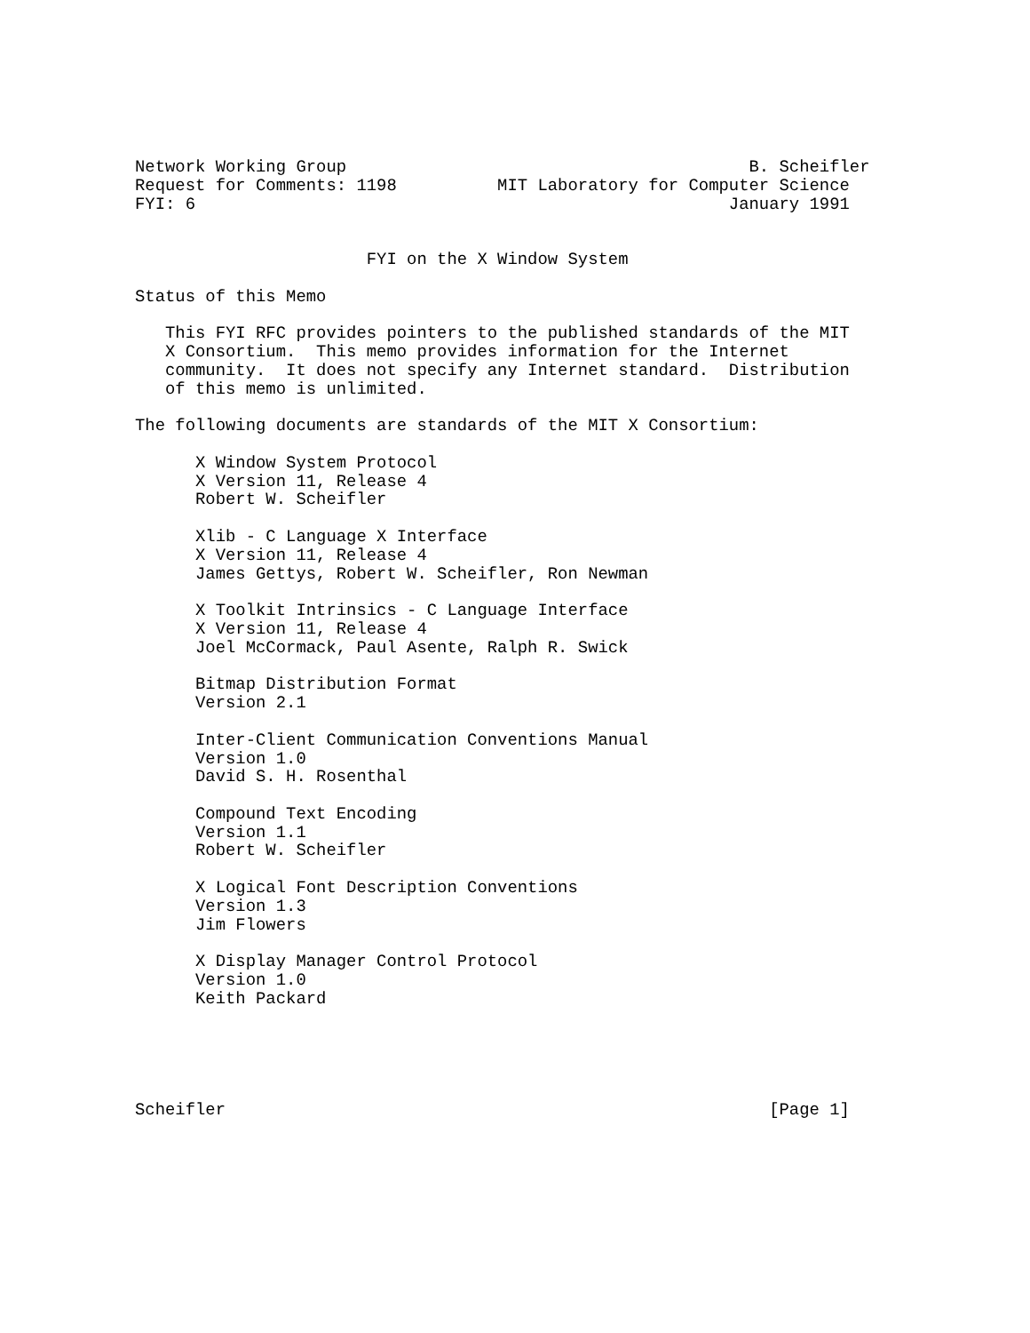Network Working Group                                        B. Scheifler
Request for Comments: 1198          MIT Laboratory for Computer Science
FYI: 6                                                     January 1991


                       FYI on the X Window System

Status of this Memo

   This FYI RFC provides pointers to the published standards of the MIT
   X Consortium.  This memo provides information for the Internet
   community.  It does not specify any Internet standard.  Distribution
   of this memo is unlimited.

The following documents are standards of the MIT X Consortium:

      X Window System Protocol
      X Version 11, Release 4
      Robert W. Scheifler

      Xlib - C Language X Interface
      X Version 11, Release 4
      James Gettys, Robert W. Scheifler, Ron Newman

      X Toolkit Intrinsics - C Language Interface
      X Version 11, Release 4
      Joel McCormack, Paul Asente, Ralph R. Swick

      Bitmap Distribution Format
      Version 2.1

      Inter-Client Communication Conventions Manual
      Version 1.0
      David S. H. Rosenthal

      Compound Text Encoding
      Version 1.1
      Robert W. Scheifler

      X Logical Font Description Conventions
      Version 1.3
      Jim Flowers

      X Display Manager Control Protocol
      Version 1.0
      Keith Packard





Scheifler                                                      [Page 1]